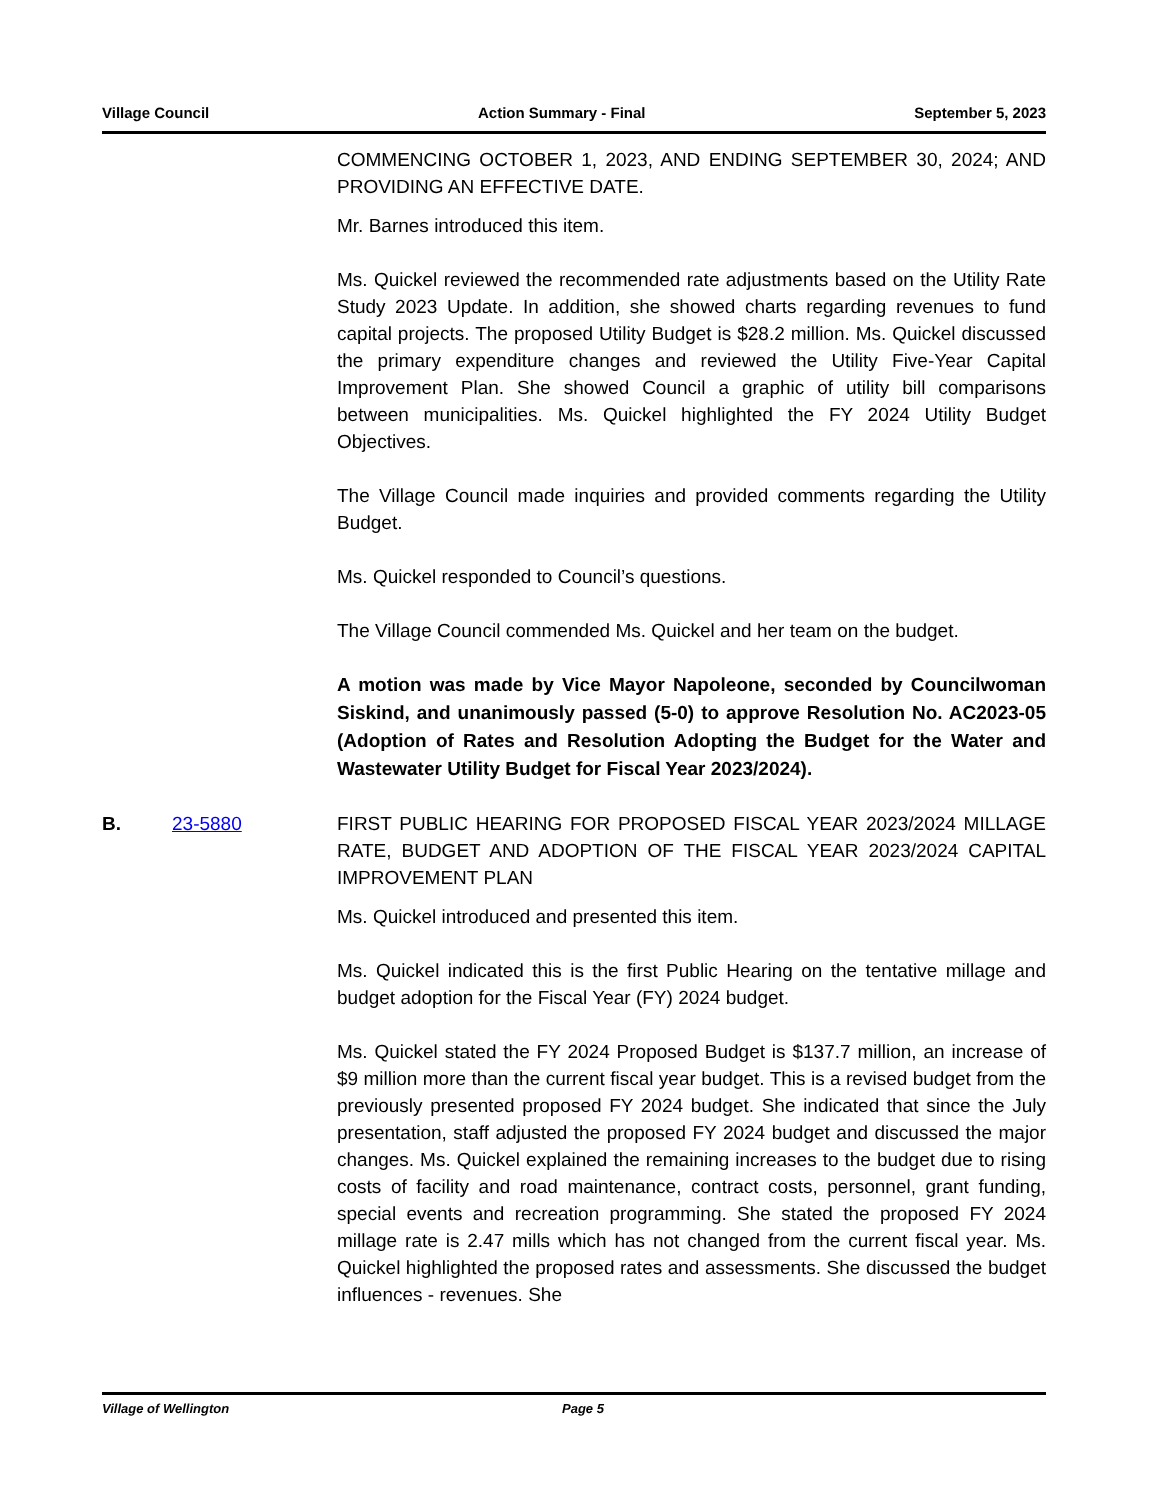Village Council Action Summary - Final September 5, 2023
COMMENCING OCTOBER 1, 2023, AND ENDING SEPTEMBER 30, 2024; AND PROVIDING AN EFFECTIVE DATE.
Mr. Barnes introduced this item.
Ms. Quickel reviewed the recommended rate adjustments based on the Utility Rate Study 2023 Update. In addition, she showed charts regarding revenues to fund capital projects. The proposed Utility Budget is $28.2 million. Ms. Quickel discussed the primary expenditure changes and reviewed the Utility Five-Year Capital Improvement Plan. She showed Council a graphic of utility bill comparisons between municipalities. Ms. Quickel highlighted the FY 2024 Utility Budget Objectives.
The Village Council made inquiries and provided comments regarding the Utility Budget.
Ms. Quickel responded to Council’s questions.
The Village Council commended Ms. Quickel and her team on the budget.
A motion was made by Vice Mayor Napoleone, seconded by Councilwoman Siskind, and unanimously passed (5-0) to approve Resolution No. AC2023-05 (Adoption of Rates and Resolution Adopting the Budget for the Water and Wastewater Utility Budget for Fiscal Year 2023/2024).
B. 23-5880 FIRST PUBLIC HEARING FOR PROPOSED FISCAL YEAR 2023/2024 MILLAGE RATE, BUDGET AND ADOPTION OF THE FISCAL YEAR 2023/2024 CAPITAL IMPROVEMENT PLAN
Ms. Quickel introduced and presented this item.
Ms. Quickel indicated this is the first Public Hearing on the tentative millage and budget adoption for the Fiscal Year (FY) 2024 budget.
Ms. Quickel stated the FY 2024 Proposed Budget is $137.7 million, an increase of $9 million more than the current fiscal year budget. This is a revised budget from the previously presented proposed FY 2024 budget. She indicated that since the July presentation, staff adjusted the proposed FY 2024 budget and discussed the major changes. Ms. Quickel explained the remaining increases to the budget due to rising costs of facility and road maintenance, contract costs, personnel, grant funding, special events and recreation programming. She stated the proposed FY 2024 millage rate is 2.47 mills which has not changed from the current fiscal year. Ms. Quickel highlighted the proposed rates and assessments. She discussed the budget influences - revenues. She
Village of Wellington Page 5